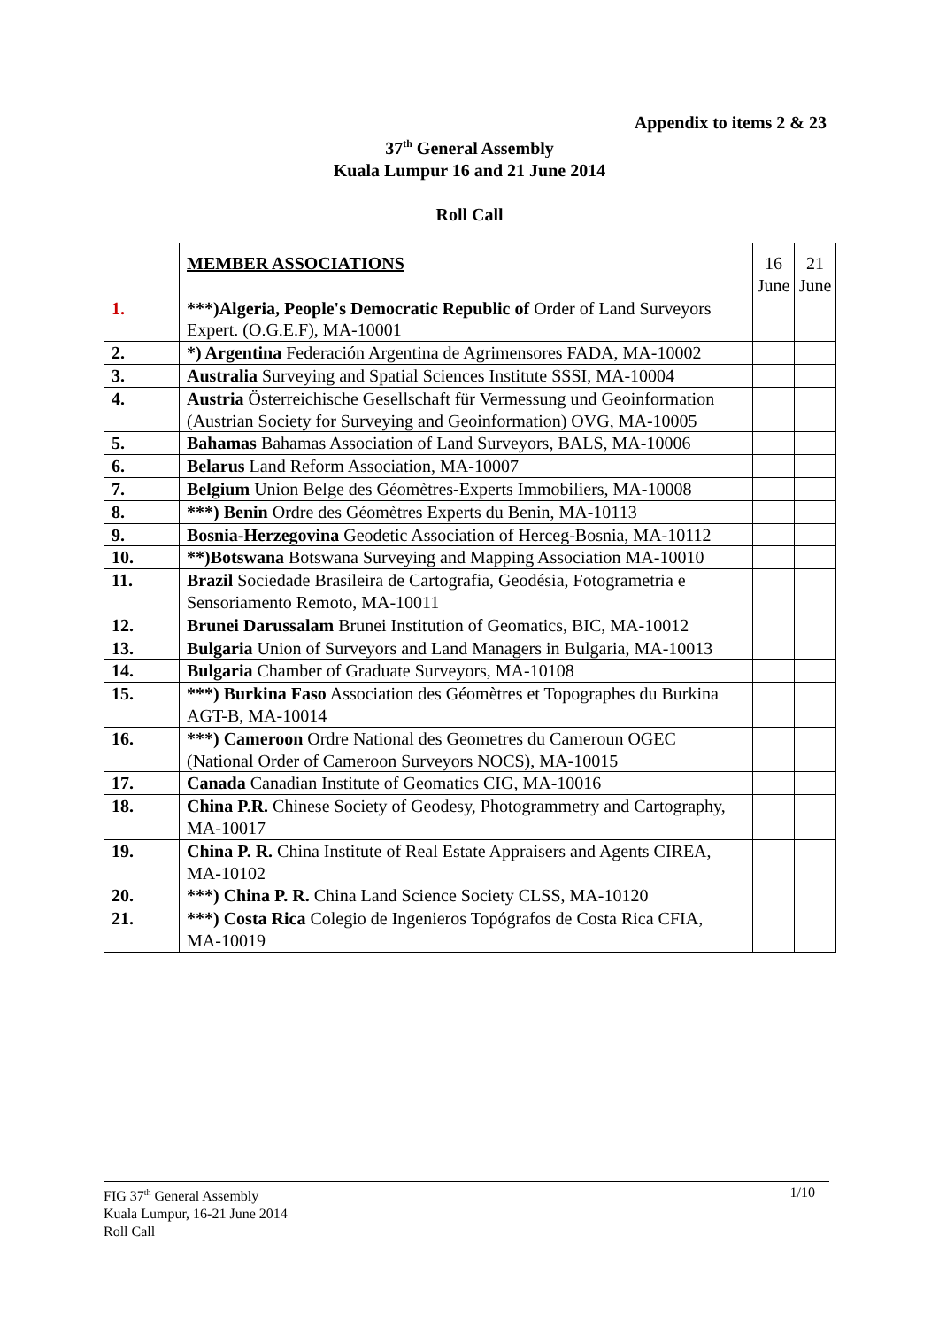Appendix to items 2 & 23
37<sup>th</sup> General Assembly
Kuala Lumpur 16 and 21 June 2014
Roll Call
| | MEMBER ASSOCIATIONS | 16 June | 21 June |
| 1. | ***)Algeria, People's Democratic Republic of Order of Land Surveyors Expert. (O.G.E.F), MA-10001 | | |
| 2. | *) Argentina Federación Argentina de Agrimensores FADA, MA-10002 | | |
| 3. | Australia Surveying and Spatial Sciences Institute SSSI, MA-10004 | | |
| 4. | Austria Österreichische Gesellschaft für Vermessung und Geoinformation (Austrian Society for Surveying and Geoinformation) OVG, MA-10005 | | |
| 5. | Bahamas Bahamas Association of Land Surveyors, BALS, MA-10006 | | |
| 6. | Belarus Land Reform Association, MA-10007 | | |
| 7. | Belgium Union Belge des Géomètres-Experts Immobiliers, MA-10008 | | |
| 8. | ***) Benin Ordre des Géomètres Experts du Benin, MA-10113 | | |
| 9. | Bosnia-Herzegovina Geodetic Association of Herceg-Bosnia, MA-10112 | | |
| 10. | **)Botswana Botswana Surveying and Mapping Association MA-10010 | | |
| 11. | Brazil Sociedade Brasileira de Cartografia, Geodésia, Fotogrametria e Sensoriamento Remoto, MA-10011 | | |
| 12. | Brunei Darussalam Brunei Institution of Geomatics, BIC, MA-10012 | | |
| 13. | Bulgaria Union of Surveyors and Land Managers in Bulgaria, MA-10013 | | |
| 14. | Bulgaria Chamber of Graduate Surveyors, MA-10108 | | |
| 15. | ***) Burkina Faso Association des Géomètres et Topographes du Burkina AGT-B, MA-10014 | | |
| 16. | ***) Cameroon Ordre National des Geometres du Cameroun OGEC (National Order of Cameroon Surveyors NOCS), MA-10015 | | |
| 17. | Canada Canadian Institute of Geomatics CIG, MA-10016 | | |
| 18. | China P.R. Chinese Society of Geodesy, Photogrammetry and Cartography, MA-10017 | | |
| 19. | China P. R. China Institute of Real Estate Appraisers and Agents CIREA, MA-10102 | | |
| 20. | ***) China P. R. China Land Science Society CLSS, MA-10120 | | |
| 21. | ***) Costa Rica Colegio de Ingenieros Topógrafos de Costa Rica CFIA, MA-10019 | | |
FIG 37<sup>th</sup> General Assembly
Kuala Lumpur, 16-21 June 2014
Roll Call
1/10